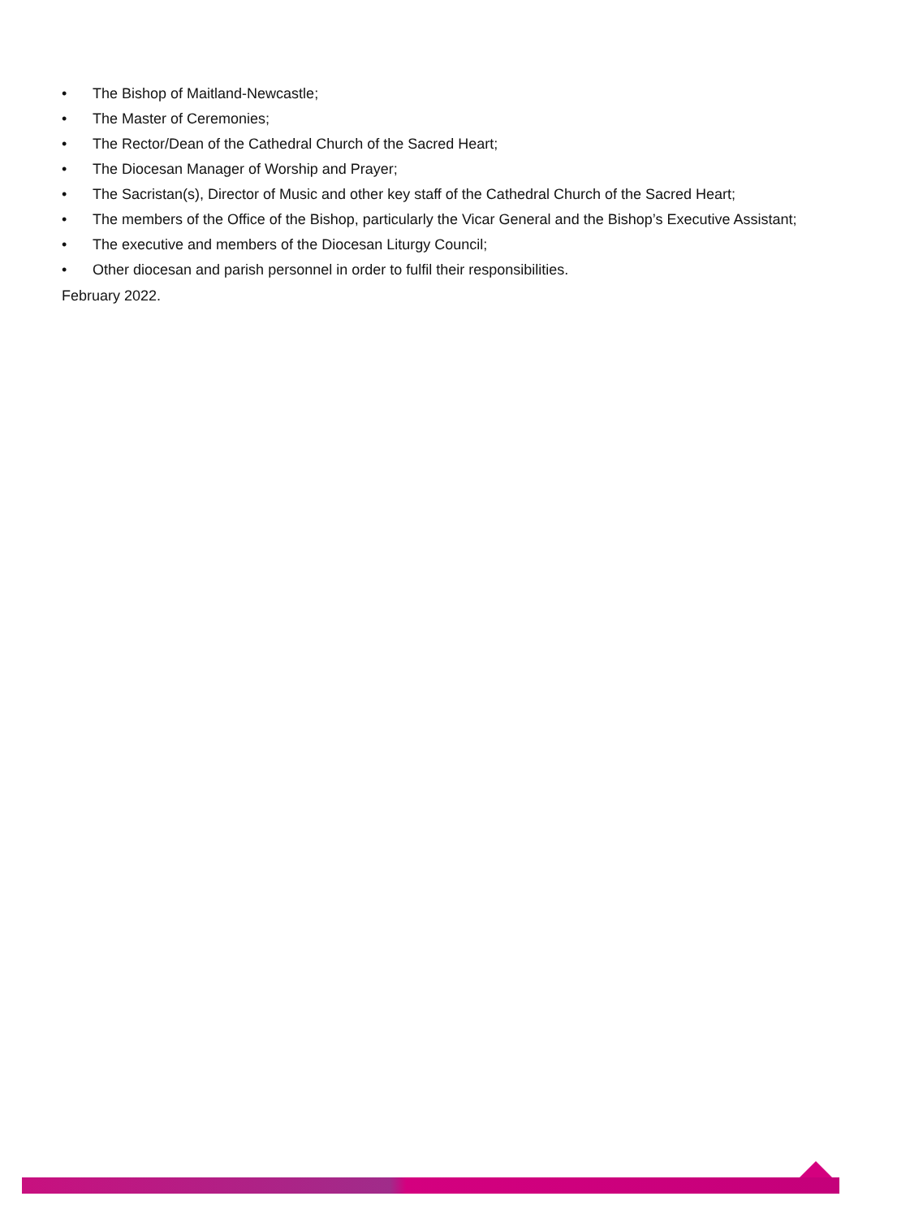• The Bishop of Maitland-Newcastle;
• The Master of Ceremonies;
• The Rector/Dean of the Cathedral Church of the Sacred Heart;
• The Diocesan Manager of Worship and Prayer;
• The Sacristan(s), Director of Music and other key staff of the Cathedral Church of the Sacred Heart;
• The members of the Office of the Bishop, particularly the Vicar General and the Bishop’s Executive Assistant;
• The executive and members of the Diocesan Liturgy Council;
• Other diocesan and parish personnel in order to fulfil their responsibilities.
February 2022.